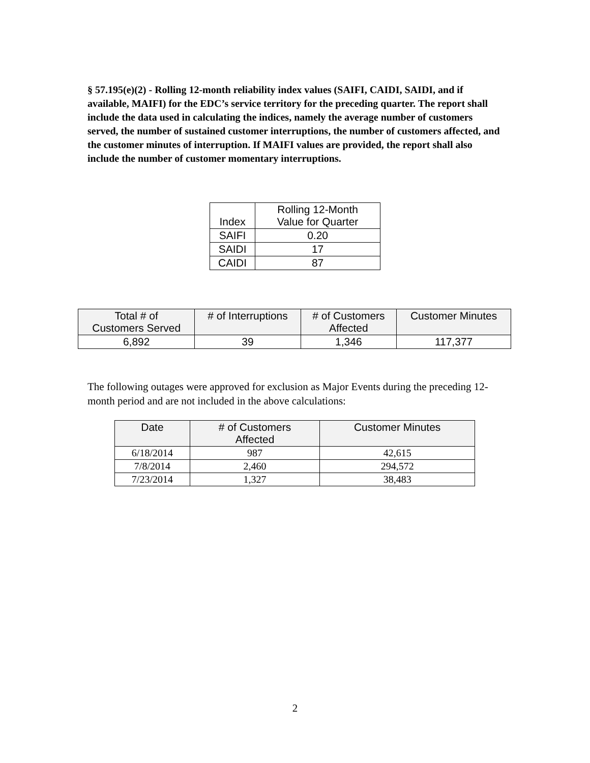§ 57.195(e)(2) - Rolling 12-month reliability index values (SAIFI, CAIDI, SAIDI, and if available, MAIFI) for the EDC’s service territory for the preceding quarter. The report shall include the data used in calculating the indices, namely the average number of customers served, the number of sustained customer interruptions, the number of customers affected, and the customer minutes of interruption. If MAIFI values are provided, the report shall also include the number of customer momentary interruptions.
| Index | Rolling 12-Month Value for Quarter |
| --- | --- |
| SAIFI | 0.20 |
| SAIDI | 17 |
| CAIDI | 87 |
| Total # of Customers Served | # of Interruptions | # of Customers Affected | Customer Minutes |
| --- | --- | --- | --- |
| 6,892 | 39 | 1,346 | 117,377 |
The following outages were approved for exclusion as Major Events during the preceding 12-month period and are not included in the above calculations:
| Date | # of Customers Affected | Customer Minutes |
| --- | --- | --- |
| 6/18/2014 | 987 | 42,615 |
| 7/8/2014 | 2,460 | 294,572 |
| 7/23/2014 | 1,327 | 38,483 |
2